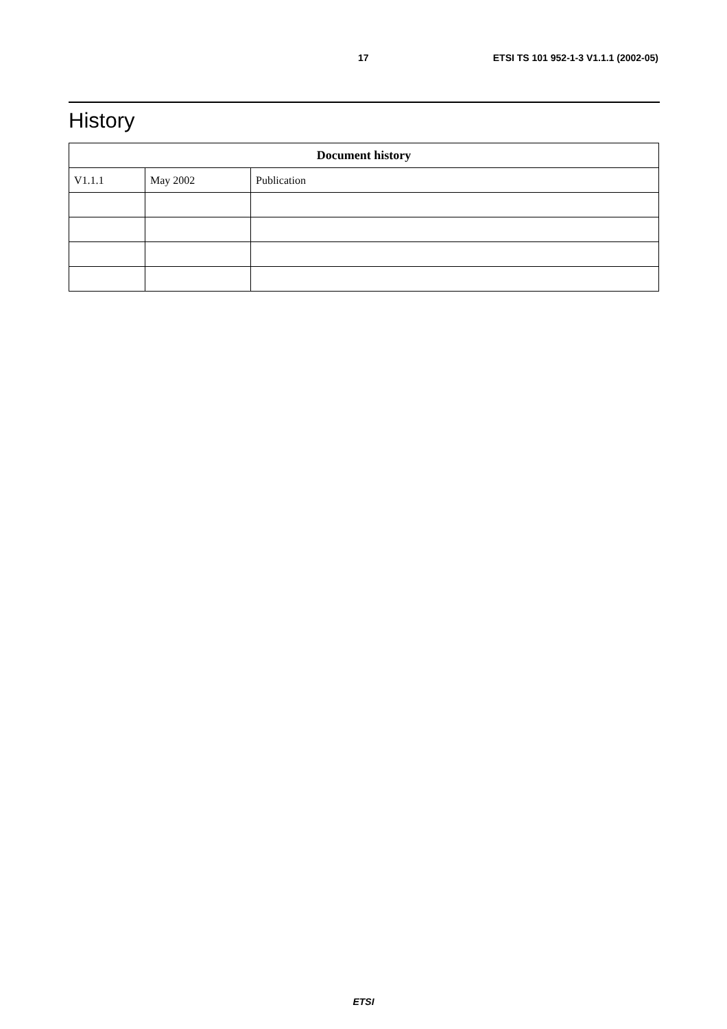17 ETSI TS 101 952-1-3 V1.1.1 (2002-05)
History
| Document history | | |
| --- | --- | --- |
| V1.1.1 | May 2002 | Publication |
ETSI